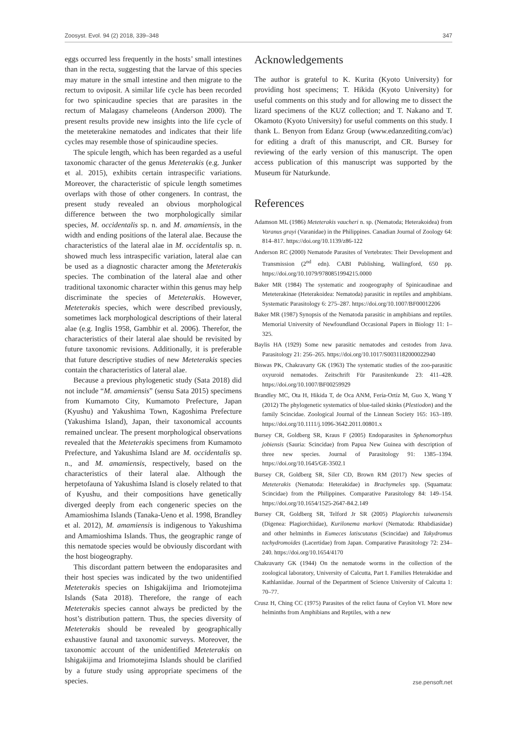Zoosyst. Evol. 94 (2) 2018, 339–348 347
eggs occurred less frequently in the hosts’ small intestines than in the recta, suggesting that the larvae of this species may mature in the small intestine and then migrate to the rectum to oviposit. A similar life cycle has been recorded for two spinicaudine species that are parasites in the rectum of Malagasy chameleons (Anderson 2000). The present results provide new insights into the life cycle of the meteterakine nematodes and indicates that their life cycles may resemble those of spinicaudine species.
The spicule length, which has been regarded as a useful taxonomic character of the genus Meteterakis (e.g. Junker et al. 2015), exhibits certain intraspecific variations. Moreover, the characteristic of spicule length sometimes overlaps with those of other congeners. In contrast, the present study revealed an obvious morphological difference between the two morphologically similar species, M. occidentalis sp. n. and M. amamiensis, in the width and ending positions of the lateral alae. Because the characteristics of the lateral alae in M. occidentalis sp. n. showed much less intraspecific variation, lateral alae can be used as a diagnostic character among the Meteterakis species. The combination of the lateral alae and other traditional taxonomic character within this genus may help discriminate the species of Meteterakis. However, Meteterakis species, which were described previously, sometimes lack morphological descriptions of their lateral alae (e.g. Inglis 1958, Gambhir et al. 2006). Therefor, the characteristics of their lateral alae should be revisited by future taxonomic revisions. Additionally, it is preferable that future descriptive studies of new Meteterakis species contain the characteristics of lateral alae.
Because a previous phylogenetic study (Sata 2018) did not include “M. amamiensis” (sensu Sata 2015) specimens from Kumamoto City, Kumamoto Prefecture, Japan (Kyushu) and Yakushima Town, Kagoshima Prefecture (Yakushima Island), Japan, their taxonomical accounts remained unclear. The present morphological observations revealed that the Meteterakis specimens from Kumamoto Prefecture, and Yakushima Island are M. occidentalis sp. n., and M. amamiensis, respectively, based on the characteristics of their lateral alae. Although the herpetofauna of Yakushima Island is closely related to that of Kyushu, and their compositions have genetically diverged deeply from each congeneric species on the Amamioshima Islands (Tanaka-Ueno et al. 1998, Brandley et al. 2012), M. amamiensis is indigenous to Yakushima and Amamioshima Islands. Thus, the geographic range of this nematode species would be obviously discordant with the host biogeography.
This discordant pattern between the endoparasites and their host species was indicated by the two unidentified Meteterakis species on Ishigakijima and Iriomotejima Islands (Sata 2018). Therefore, the range of each Meteterakis species cannot always be predicted by the host’s distribution pattern. Thus, the species diversity of Meteterakis should be revealed by geographically exhaustive faunal and taxonomic surveys. Moreover, the taxonomic account of the unidentified Meteterakis on Ishigakijima and Iriomotejima Islands should be clarified by a future study using appropriate specimens of the species.
Acknowledgements
The author is grateful to K. Kurita (Kyoto University) for providing host specimens; T. Hikida (Kyoto University) for useful comments on this study and for allowing me to dissect the lizard specimens of the KUZ collection; and T. Nakano and T. Okamoto (Kyoto University) for useful comments on this study. I thank L. Benyon from Edanz Group (www.edanzediting.com/ac) for editing a draft of this manuscript, and CR. Bursey for reviewing of the early version of this manuscript. The open access publication of this manuscript was supported by the Museum für Naturkunde.
References
Adamson ML (1986) Meteterakis vaucheri n. sp. (Nematoda; Heterakoidea) from Varanus grayi (Varanidae) in the Philippines. Canadian Journal of Zoology 64: 814–817. https://doi.org/10.1139/z86-122
Anderson RC (2000) Nematode Parasites of Vertebrates: Their Development and Transmission (2<sup>nd</sup> edn). CABI Publishing, Wallingford, 650 pp. https://doi.org/10.1079/9780851994215.0000
Baker MR (1984) The systematic and zoogeography of Spinicaudinae and Meteterakinae (Heterakoidea: Nematoda) parasitic in reptiles and amphibians. Systematic Parasitology 6: 275–287. https://doi.org/10.1007/BF00012206
Baker MR (1987) Synopsis of the Nematoda parasitic in amphibians and reptiles. Memorial University of Newfoundland Occasional Papers in Biology 11: 1–325.
Baylis HA (1929) Some new parasitic nematodes and cestodes from Java. Parasitology 21: 256–265. https://doi.org/10.1017/S0031182000022940
Biswas PK, Chakravarty GK (1963) The systematic studies of the zoo-parasitic oxyuroid nematodes. Zeitschrift Für Parasitenkunde 23: 411–428. https://doi.org/10.1007/BF00259929
Brandley MC, Ota H, Hikida T, de Oca ANM, Fería-Ortíz M, Guo X, Wang Y (2012) The phylogenetic systematics of blue-tailed skinks (Plestiodon) and the family Scincidae. Zoological Journal of the Linnean Society 165: 163–189. https://doi.org/10.1111/j.1096-3642.2011.00801.x
Bursey CR, Goldberg SR, Kraus F (2005) Endoparasites in Sphenomorphus jobiensis (Sauria: Scincidae) from Papua New Guinea with description of three new species. Journal of Parasitology 91: 1385–1394. https://doi.org/10.1645/GE-3502.1
Bursey CR, Goldberg SR, Siler CD, Brown RM (2017) New species of Meteterakis (Nematoda: Heterakidae) in Brachymeles spp. (Squamata: Scincidae) from the Philippines. Comparative Parasitology 84: 149–154. https://doi.org/10.1654/1525-2647-84.2.149
Bursey CR, Goldberg SR, Telford Jr SR (2005) Plagiorchis taiwanensis (Digenea: Plagiorchiidae), Kurilonema markovi (Nematoda: Rhabdiasidae) and other helminths in Eumeces latiscutatus (Scincidae) and Takydromus tachydromoides (Lacertidae) from Japan. Comparative Parasitology 72: 234–240. https://doi.org/10.1654/4170
Chakravarty GK (1944) On the nematode worms in the collection of the zoological laboratory, University of Calcutta, Part I. Families Heterakidae and Kathlaniidae. Journal of the Department of Science University of Calcutta 1: 70–77.
Crusz H, Ching CC (1975) Parasites of the relict fauna of Ceylon VI. More new helminths from Amphibians and Reptiles, with a new
zse.pensoft.net